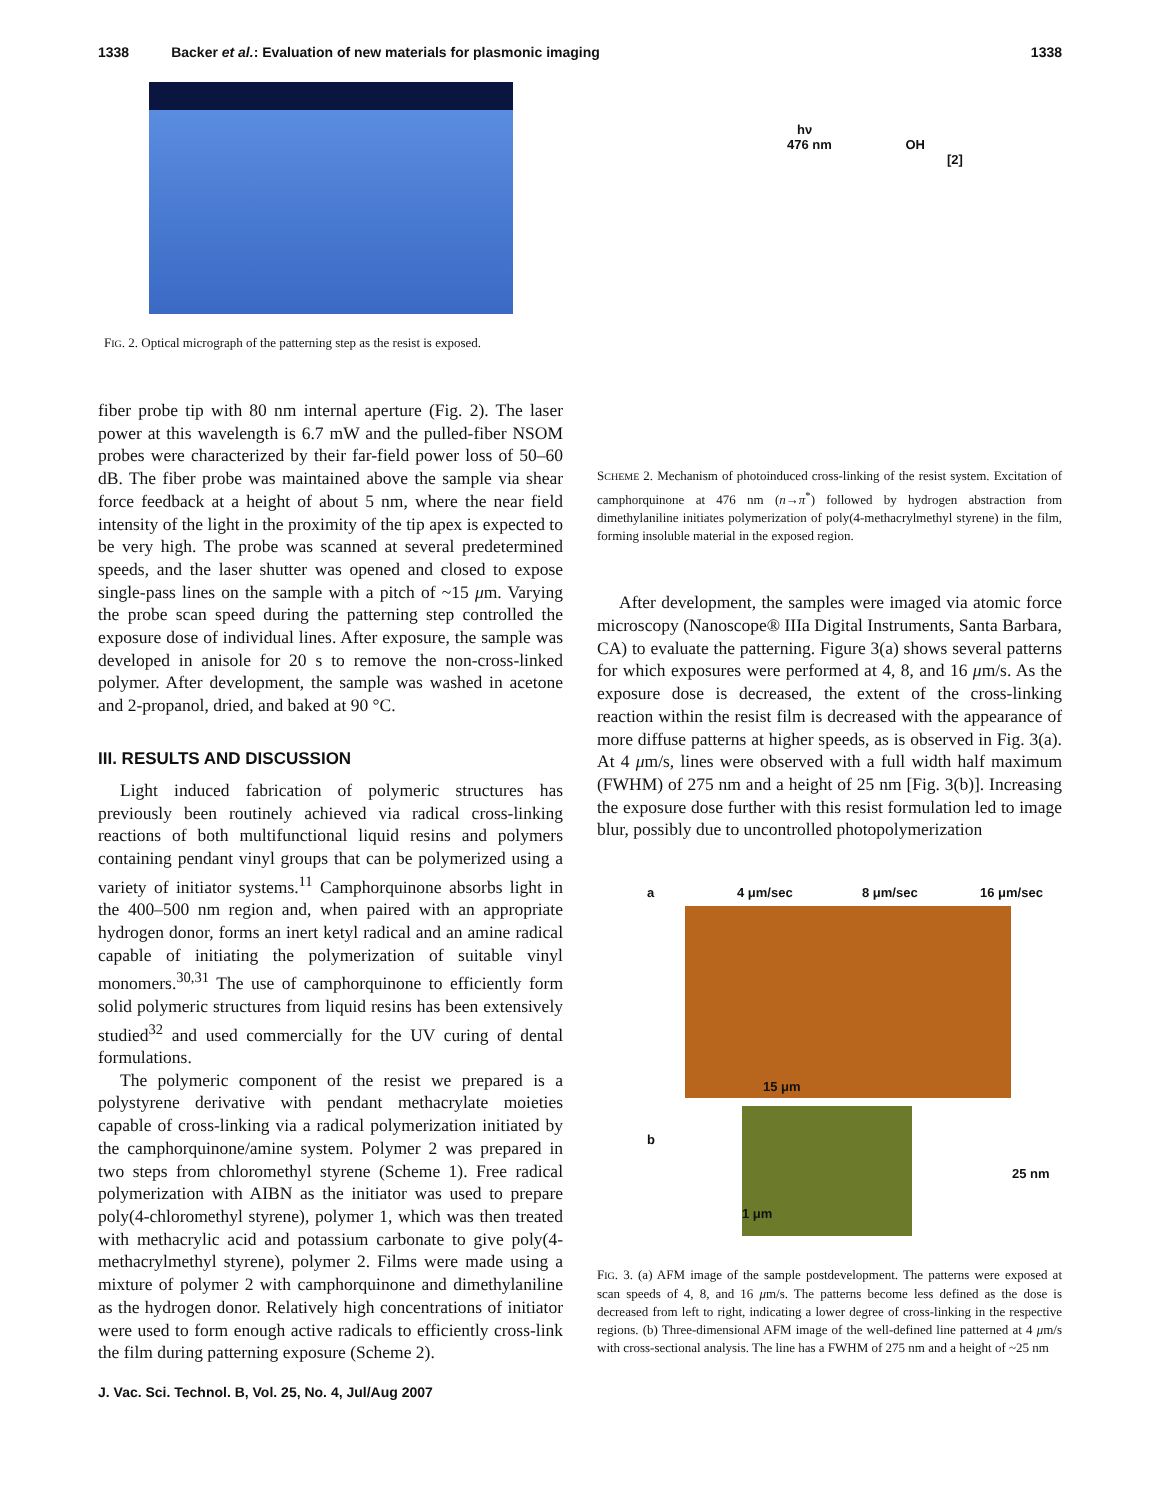1338 Backer et al.: Evaluation of new materials for plasmonic imaging 1338
FIG. 2. Optical micrograph of the patterning step as the resist is exposed.
fiber probe tip with 80 nm internal aperture (Fig. 2). The laser power at this wavelength is 6.7 mW and the pulled-fiber NSOM probes were characterized by their far-field power loss of 50–60 dB. The fiber probe was maintained above the sample via shear force feedback at a height of about 5 nm, where the near field intensity of the light in the proximity of the tip apex is expected to be very high. The probe was scanned at several predetermined speeds, and the laser shutter was opened and closed to expose single-pass lines on the sample with a pitch of ~15 μm. Varying the probe scan speed during the patterning step controlled the exposure dose of individual lines. After exposure, the sample was developed in anisole for 20 s to remove the non-cross-linked polymer. After development, the sample was washed in acetone and 2-propanol, dried, and baked at 90 °C.
III. RESULTS AND DISCUSSION
Light induced fabrication of polymeric structures has previously been routinely achieved via radical cross-linking reactions of both multifunctional liquid resins and polymers containing pendant vinyl groups that can be polymerized using a variety of initiator systems.<sup>11</sup> Camphorquinone absorbs light in the 400–500 nm region and, when paired with an appropriate hydrogen donor, forms an inert ketyl radical and an amine radical capable of initiating the polymerization of suitable vinyl monomers.<sup>30,31</sup> The use of camphorquinone to efficiently form solid polymeric structures from liquid resins has been extensively studied<sup>32</sup> and used commercially for the UV curing of dental formulations.
The polymeric component of the resist we prepared is a polystyrene derivative with pendant methacrylate moieties capable of cross-linking via a radical polymerization initiated by the camphorquinone/amine system. Polymer 2 was prepared in two steps from chloromethyl styrene (Scheme 1). Free radical polymerization with AIBN as the initiator was used to prepare poly(4-chloromethyl styrene), polymer 1, which was then treated with methacrylic acid and potassium carbonate to give poly(4-methacrylmethyl styrene), polymer 2. Films were made using a mixture of polymer 2 with camphorquinone and dimethylaniline as the hydrogen donor. Relatively high concentrations of initiator were used to form enough active radicals to efficiently cross-link the film during patterning exposure (Scheme 2).
hν
476 nm OH
[2]
SCHEME 2. Mechanism of photoinduced cross-linking of the resist system. Excitation of camphorquinone at 476 nm (n→π<sup>*</sup>) followed by hydrogen abstraction from dimethylaniline initiates polymerization of poly(4-methacrylmethyl styrene) in the film, forming insoluble material in the exposed region.
After development, the samples were imaged via atomic force microscopy (Nanoscope® IIIa Digital Instruments, Santa Barbara, CA) to evaluate the patterning. Figure 3(a) shows several patterns for which exposures were performed at 4, 8, and 16 μm/s. As the exposure dose is decreased, the extent of the cross-linking reaction within the resist film is decreased with the appearance of more diffuse patterns at higher speeds, as is observed in Fig. 3(a). At 4 μm/s, lines were observed with a full width half maximum (FWHM) of 275 nm and a height of 25 nm [Fig. 3(b)]. Increasing the exposure dose further with this resist formulation led to image blur, possibly due to uncontrolled photopolymerization
a 4 μm/sec 8 μm/sec 16 μm/sec
15 μm
b 1 μm 25 nm
FIG. 3. (a) AFM image of the sample postdevelopment. The patterns were exposed at scan speeds of 4, 8, and 16 μm/s. The patterns become less defined as the dose is decreased from left to right, indicating a lower degree of cross-linking in the respective regions. (b) Three-dimensional AFM image of the well-defined line patterned at 4 μm/s with cross-sectional analysis. The line has a FWHM of 275 nm and a height of ~25 nm
J. Vac. Sci. Technol. B, Vol. 25, No. 4, Jul/Aug 2007